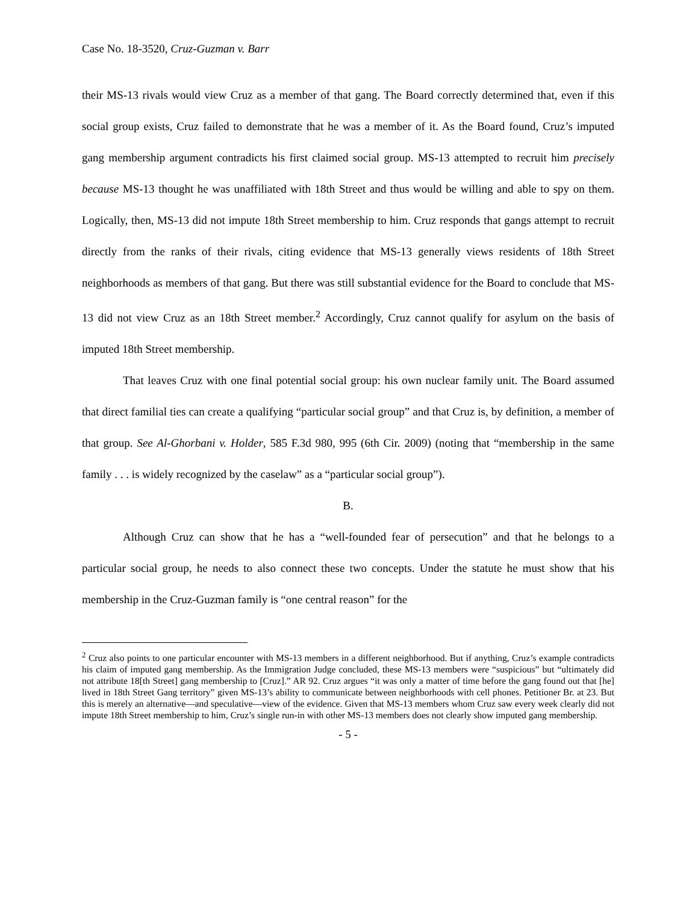Case No. 18-3520, Cruz-Guzman v. Barr
their MS-13 rivals would view Cruz as a member of that gang. The Board correctly determined that, even if this social group exists, Cruz failed to demonstrate that he was a member of it. As the Board found, Cruz’s imputed gang membership argument contradicts his first claimed social group. MS-13 attempted to recruit him precisely because MS-13 thought he was unaffiliated with 18th Street and thus would be willing and able to spy on them. Logically, then, MS-13 did not impute 18th Street membership to him. Cruz responds that gangs attempt to recruit directly from the ranks of their rivals, citing evidence that MS-13 generally views residents of 18th Street neighborhoods as members of that gang. But there was still substantial evidence for the Board to conclude that MS-13 did not view Cruz as an 18th Street member.<sup>2</sup> Accordingly, Cruz cannot qualify for asylum on the basis of imputed 18th Street membership.
That leaves Cruz with one final potential social group: his own nuclear family unit. The Board assumed that direct familial ties can create a qualifying “particular social group” and that Cruz is, by definition, a member of that group. See Al-Ghorbani v. Holder, 585 F.3d 980, 995 (6th Cir. 2009) (noting that “membership in the same family . . . is widely recognized by the caselaw” as a “particular social group”).
B.
Although Cruz can show that he has a “well-founded fear of persecution” and that he belongs to a particular social group, he needs to also connect these two concepts. Under the statute he must show that his membership in the Cruz-Guzman family is “one central reason” for the
<sup>2</sup> Cruz also points to one particular encounter with MS-13 members in a different neighborhood. But if anything, Cruz’s example contradicts his claim of imputed gang membership. As the Immigration Judge concluded, these MS-13 members were “suspicious” but “ultimately did not attribute 18[th Street] gang membership to [Cruz].” AR 92. Cruz argues “it was only a matter of time before the gang found out that [he] lived in 18th Street Gang territory” given MS-13’s ability to communicate between neighborhoods with cell phones. Petitioner Br. at 23. But this is merely an alternative—and speculative—view of the evidence. Given that MS-13 members whom Cruz saw every week clearly did not impute 18th Street membership to him, Cruz’s single run-in with other MS-13 members does not clearly show imputed gang membership.
- 5 -